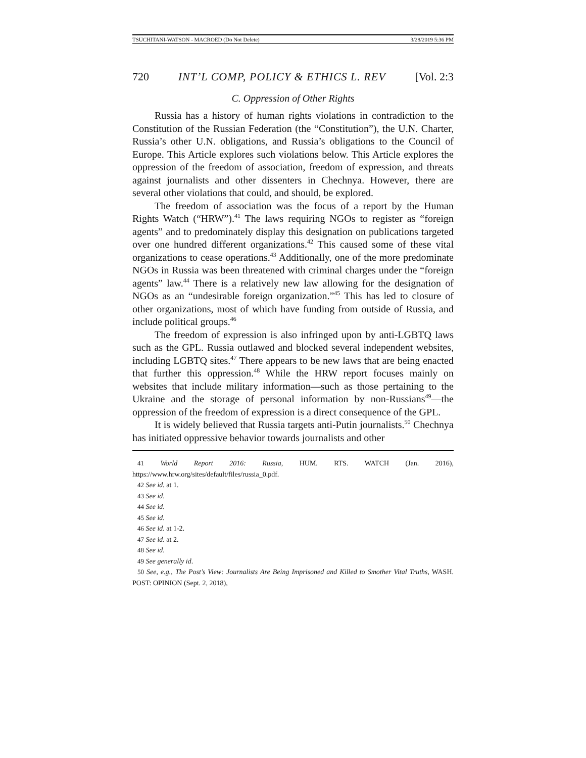TSUCHITANI-WATSON - MACROED (Do Not Delete) 3/28/2019 5:36 PM
720 INT’L COMP, POLICY & ETHICS L. REV [Vol. 2:3
C. Oppression of Other Rights
Russia has a history of human rights violations in contradiction to the Constitution of the Russian Federation (the “Constitution”), the U.N. Charter, Russia’s other U.N. obligations, and Russia’s obligations to the Council of Europe. This Article explores such violations below. This Article explores the oppression of the freedom of association, freedom of expression, and threats against journalists and other dissenters in Chechnya. However, there are several other violations that could, and should, be explored.
The freedom of association was the focus of a report by the Human Rights Watch (“HRW”).<sup>41</sup> The laws requiring NGOs to register as “foreign agents” and to predominately display this designation on publications targeted over one hundred different organizations.<sup>42</sup> This caused some of these vital organizations to cease operations.<sup>43</sup> Additionally, one of the more predominate NGOs in Russia was been threatened with criminal charges under the “foreign agents” law.<sup>44</sup> There is a relatively new law allowing for the designation of NGOs as an “undesirable foreign organization.”<sup>45</sup> This has led to closure of other organizations, most of which have funding from outside of Russia, and include political groups.<sup>46</sup>
The freedom of expression is also infringed upon by anti-LGBTQ laws such as the GPL. Russia outlawed and blocked several independent websites, including LGBTQ sites.<sup>47</sup> There appears to be new laws that are being enacted that further this oppression.<sup>48</sup> While the HRW report focuses mainly on websites that include military information—such as those pertaining to the Ukraine and the storage of personal information by non-Russians<sup>49</sup>—the oppression of the freedom of expression is a direct consequence of the GPL.
It is widely believed that Russia targets anti-Putin journalists.<sup>50</sup> Chechnya has initiated oppressive behavior towards journalists and other
41 World Report 2016: Russia, HUM. RTS. WATCH (Jan. 2016), https://www.hrw.org/sites/default/files/russia_0.pdf.
42 See id. at 1.
43 See id.
44 See id.
45 See id.
46 See id. at 1-2.
47 See id. at 2.
48 See id.
49 See generally id.
50 See, e.g., The Post’s View: Journalists Are Being Imprisoned and Killed to Smother Vital Truths, WASH. POST: OPINION (Sept. 2, 2018),